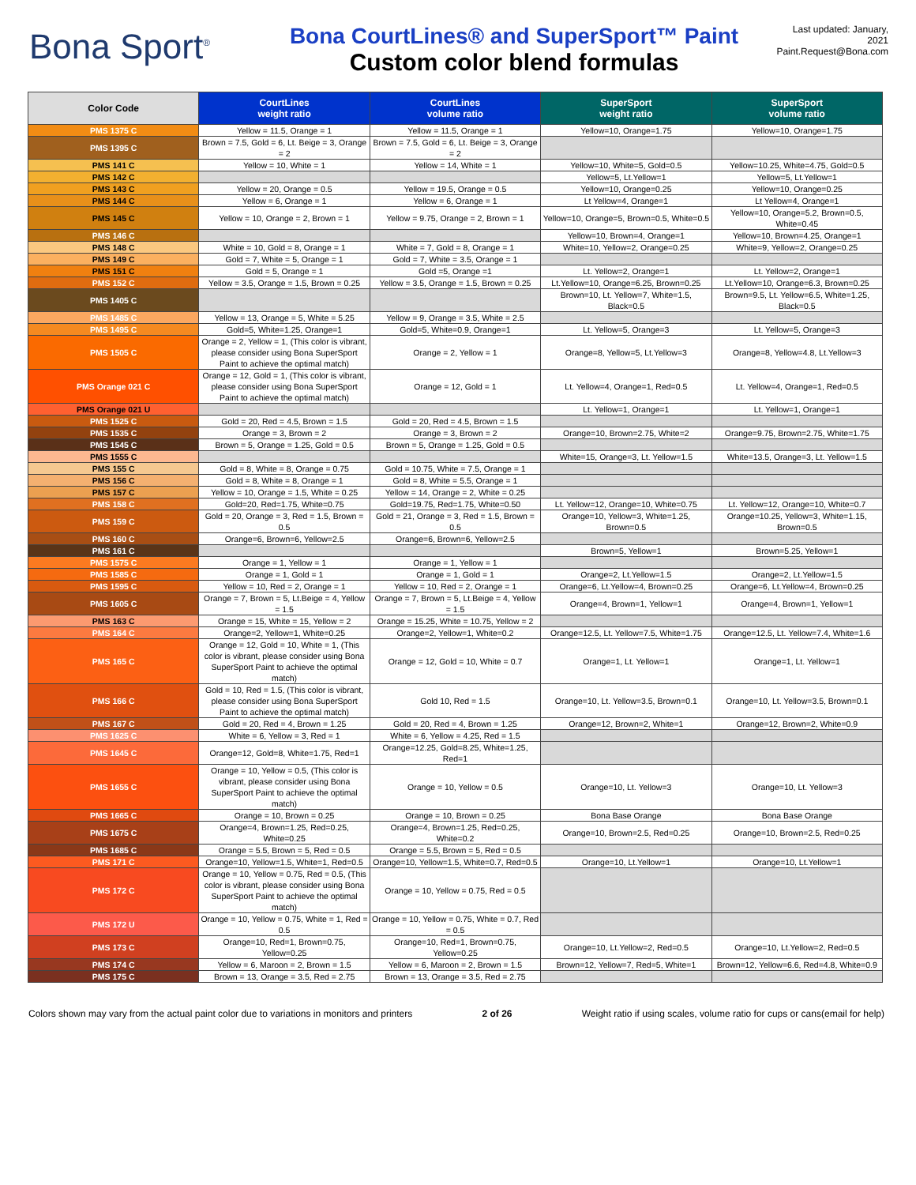Bona Sport<sup>®</sup>
Bona CourtLines® and SuperSport™ Paint
Custom color blend formulas
Last updated: January, 2021
Paint.Request@Bona.com
| Color Code | CourtLines weight ratio | CourtLines volume ratio | SuperSport weight ratio | SuperSport volume ratio |
| --- | --- | --- | --- | --- |
| PMS 1375 C | Yellow = 11.5, Orange = 1 | Yellow = 11.5, Orange = 1 | Yellow=10, Orange=1.75 | Yellow=10, Orange=1.75 |
| PMS 1395 C | Brown = 7.5, Gold = 6, Lt. Beige = 3, Orange = 2 | Brown = 7.5, Gold = 6, Lt. Beige = 3, Orange = 2 | | |
| PMS 141 C | Yellow = 10, White = 1 | Yellow = 14, White = 1 | Yellow=10, White=5, Gold=0.5 | Yellow=10.25, White=4.75, Gold=0.5 |
| PMS 142 C | | | Yellow=5, Lt.Yellow=1 | Yellow=5, Lt.Yellow=1 |
| PMS 143 C | Yellow = 20, Orange = 0.5 | Yellow = 19.5, Orange = 0.5 | Yellow=10, Orange=0.25 | Yellow=10, Orange=0.25 |
| PMS 144 C | Yellow = 6, Orange = 1 | Yellow = 6, Orange = 1 | Lt Yellow=4, Orange=1 | Lt Yellow=4, Orange=1 |
| PMS 145 C | Yellow = 10, Orange = 2, Brown = 1 | Yellow = 9.75, Orange = 2, Brown = 1 | Yellow=10, Orange=5, Brown=0.5, White=0.5 | Yellow=10, Orange=5.2, Brown=0.5, White=0.45 |
| PMS 146 C | | | Yellow=10, Brown=4, Orange=1 | Yellow=10, Brown=4.25, Orange=1 |
| PMS 148 C | White = 10, Gold = 8, Orange = 1 | White = 7, Gold = 8, Orange = 1 | White=10, Yellow=2, Orange=0.25 | White=9, Yellow=2, Orange=0.25 |
| PMS 149 C | Gold = 7, White = 5, Orange = 1 | Gold = 7, White = 3.5, Orange = 1 | | |
| PMS 151 C | Gold = 5, Orange = 1 | Gold =5, Orange =1 | Lt. Yellow=2, Orange=1 | Lt. Yellow=2, Orange=1 |
| PMS 152 C | Yellow = 3.5, Orange = 1.5, Brown = 0.25 | Yellow = 3.5, Orange = 1.5, Brown = 0.25 | Lt.Yellow=10, Orange=6.25, Brown=0.25 | Lt.Yellow=10, Orange=6.3, Brown=0.25 |
| PMS 1405 C | | | Brown=10, Lt. Yellow=7, White=1.5, Black=0.5 | Brown=9.5, Lt. Yellow=6.5, White=1.25, Black=0.5 |
| PMS 1485 C | Yellow = 13, Orange = 5, White = 5.25 | Yellow = 9, Orange = 3.5, White = 2.5 | | |
| PMS 1495 C | Gold=5, White=1.25, Orange=1 | Gold=5, White=0.9, Orange=1 | Lt. Yellow=5, Orange=3 | Lt. Yellow=5, Orange=3 |
| PMS 1505 C | Orange = 2, Yellow = 1, (This color is vibrant, please consider using Bona SuperSport Paint to achieve the optimal match) | Orange = 2, Yellow = 1 | Orange=8, Yellow=5, Lt.Yellow=3 | Orange=8, Yellow=4.8, Lt.Yellow=3 |
| PMS Orange 021 C | Orange = 12, Gold = 1, (This color is vibrant, please consider using Bona SuperSport Paint to achieve the optimal match) | Orange = 12, Gold = 1 | Lt. Yellow=4, Orange=1, Red=0.5 | Lt. Yellow=4, Orange=1, Red=0.5 |
| PMS Orange 021 U | | | Lt. Yellow=1, Orange=1 | Lt. Yellow=1, Orange=1 |
| PMS 1525 C | Gold = 20, Red = 4.5, Brown = 1.5 | Gold = 20, Red = 4.5, Brown = 1.5 | | |
| PMS 1535 C | Orange = 3, Brown = 2 | Orange = 3, Brown = 2 | Orange=10, Brown=2.75, White=2 | Orange=9.75, Brown=2.75, White=1.75 |
| PMS 1545 C | Brown = 5, Orange = 1.25, Gold = 0.5 | Brown = 5, Orange = 1.25, Gold = 0.5 | | |
| PMS 1555 C | | | White=15, Orange=3, Lt. Yellow=1.5 | White=13.5, Orange=3, Lt. Yellow=1.5 |
| PMS 155 C | Gold = 8, White = 8, Orange = 0.75 | Gold = 10.75, White = 7.5, Orange = 1 | | |
| PMS 156 C | Gold = 8, White = 8, Orange = 1 | Gold = 8, White = 5.5, Orange = 1 | | |
| PMS 157 C | Yellow = 10, Orange = 1.5, White = 0.25 | Yellow = 14, Orange = 2, White = 0.25 | | |
| PMS 158 C | Gold=20, Red=1.75, White=0.75 | Gold=19.75, Red=1.75, White=0.50 | Lt. Yellow=12, Orange=10, White=0.75 | Lt. Yellow=12, Orange=10, White=0.7 |
| PMS 159 C | Gold = 20, Orange = 3, Red = 1.5, Brown = 0.5 | Gold = 21, Orange = 3, Red = 1.5, Brown = 0.5 | Orange=10, Yellow=3, White=1.25, Brown=0.5 | Orange=10.25, Yellow=3, White=1.15, Brown=0.5 |
| PMS 160 C | Orange=6, Brown=6, Yellow=2.5 | Orange=6, Brown=6, Yellow=2.5 | | |
| PMS 161 C | | | Brown=5, Yellow=1 | Brown=5.25, Yellow=1 |
| PMS 1575 C | Orange = 1, Yellow = 1 | Orange = 1, Yellow = 1 | | |
| PMS 1585 C | Orange = 1, Gold = 1 | Orange = 1, Gold = 1 | Orange=2, Lt.Yellow=1.5 | Orange=2, Lt.Yellow=1.5 |
| PMS 1595 C | Yellow = 10, Red = 2, Orange = 1 | Yellow = 10, Red = 2, Orange = 1 | Orange=6, Lt.Yellow=4, Brown=0.25 | Orange=6, Lt.Yellow=4, Brown=0.25 |
| PMS 1605 C | Orange = 7, Brown = 5, Lt.Beige = 4, Yellow = 1.5 | Orange = 7, Brown = 5, Lt.Beige = 4, Yellow = 1.5 | Orange=4, Brown=1, Yellow=1 | Orange=4, Brown=1, Yellow=1 |
| PMS 163 C | Orange = 15, White = 15, Yellow = 2 | Orange = 15.25, White = 10.75, Yellow = 2 | | |
| PMS 164 C | Orange=2, Yellow=1, White=0.25 | Orange=2, Yellow=1, White=0.2 | Orange=12.5, Lt. Yellow=7.5, White=1.75 | Orange=12.5, Lt. Yellow=7.4, White=1.6 |
| PMS 165 C | Orange = 12, Gold = 10, White = 1, (This color is vibrant, please consider using Bona SuperSport Paint to achieve the optimal match) | Orange = 12, Gold = 10, White = 0.7 | Orange=1, Lt. Yellow=1 | Orange=1, Lt. Yellow=1 |
| PMS 166 C | Gold = 10, Red = 1.5, (This color is vibrant, please consider using Bona SuperSport Paint to achieve the optimal match) | Gold 10, Red = 1.5 | Orange=10, Lt. Yellow=3.5, Brown=0.1 | Orange=10, Lt. Yellow=3.5, Brown=0.1 |
| PMS 167 C | Gold = 20, Red = 4, Brown = 1.25 | Gold = 20, Red = 4, Brown = 1.25 | Orange=12, Brown=2, White=1 | Orange=12, Brown=2, White=0.9 |
| PMS 1625 C | White = 6, Yellow = 3, Red = 1 | White = 6, Yellow = 4.25, Red = 1.5 | | |
| PMS 1645 C | Orange=12, Gold=8, White=1.75, Red=1 | Orange=12.25, Gold=8.25, White=1.25, Red=1 | | |
| PMS 1655 C | Orange = 10, Yellow = 0.5, (This color is vibrant, please consider using Bona SuperSport Paint to achieve the optimal match) | Orange = 10, Yellow = 0.5 | Orange=10, Lt. Yellow=3 | Orange=10, Lt. Yellow=3 |
| PMS 1665 C | Orange = 10, Brown = 0.25 | Orange = 10, Brown = 0.25 | Bona Base Orange | Bona Base Orange |
| PMS 1675 C | Orange=4, Brown=1.25, Red=0.25, White=0.25 | Orange=4, Brown=1.25, Red=0.25, White=0.2 | Orange=10, Brown=2.5, Red=0.25 | Orange=10, Brown=2.5, Red=0.25 |
| PMS 1685 C | Orange = 5.5, Brown = 5, Red = 0.5 | Orange = 5.5, Brown = 5, Red = 0.5 | | |
| PMS 171 C | Orange=10, Yellow=1.5, White=1, Red=0.5 | Orange=10, Yellow=1.5, White=0.7, Red=0.5 | Orange=10, Lt.Yellow=1 | Orange=10, Lt.Yellow=1 |
| PMS 172 C | Orange = 10, Yellow = 0.75, Red = 0.5, (This color is vibrant, please consider using Bona SuperSport Paint to achieve the optimal match) | Orange = 10, Yellow = 0.75, Red = 0.5 | | |
| PMS 172 U | Orange = 10, Yellow = 0.75, White = 1, Red = 0.5 | Orange = 10, Yellow = 0.75, White = 0.7, Red = 0.5 | | |
| PMS 173 C | Orange=10, Red=1, Brown=0.75, Yellow=0.25 | Orange=10, Red=1, Brown=0.75, Yellow=0.25 | Orange=10, Lt.Yellow=2, Red=0.5 | Orange=10, Lt.Yellow=2, Red=0.5 |
| PMS 174 C | Yellow = 6, Maroon = 2, Brown = 1.5 | Yellow = 6, Maroon = 2, Brown = 1.5 | Brown=12, Yellow=7, Red=5, White=1 | Brown=12, Yellow=6.6, Red=4.8, White=0.9 |
| PMS 175 C | Brown = 13, Orange = 3.5, Red = 2.75 | Brown = 13, Orange = 3.5, Red = 2.75 | | |
Colors shown may vary from the actual paint color due to variations in monitors and printers 2 of 26 Weight ratio if using scales, volume ratio for cups or cans(email for help)